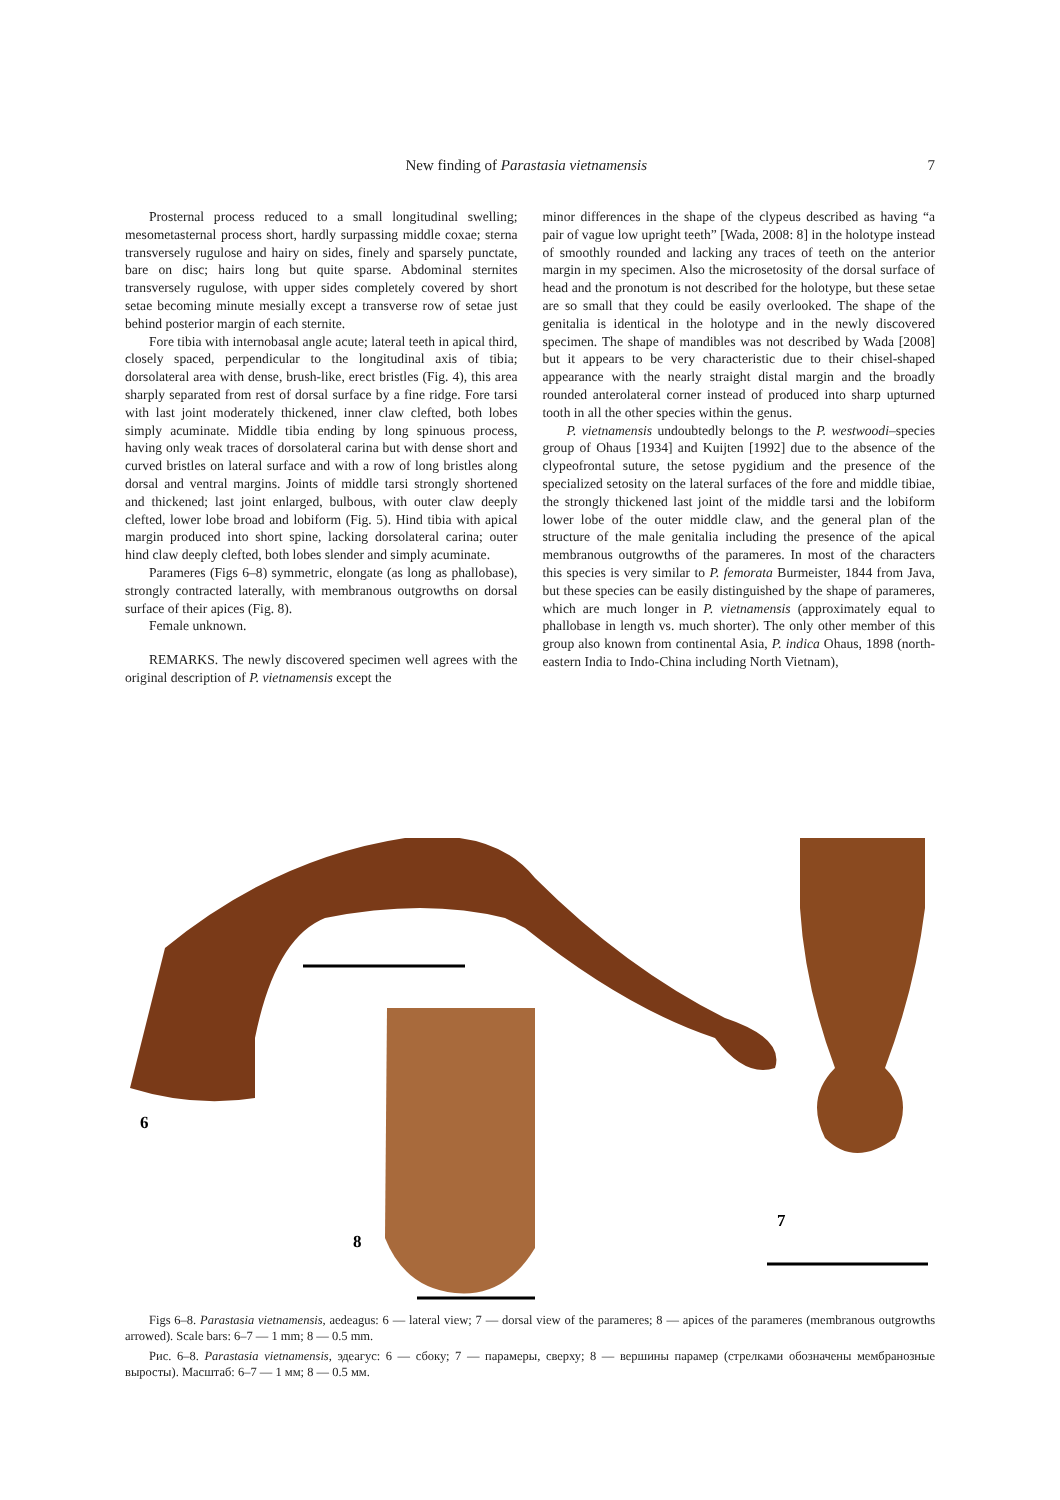New finding of Parastasia vietnamensis 7
Prosternal process reduced to a small longitudinal swelling; mesometasternal process short, hardly surpassing middle coxae; sterna transversely rugulose and hairy on sides, finely and sparsely punctate, bare on disc; hairs long but quite sparse. Abdominal sternites transversely rugulose, with upper sides completely covered by short setae becoming minute mesially except a transverse row of setae just behind posterior margin of each sternite.
Fore tibia with internobasal angle acute; lateral teeth in apical third, closely spaced, perpendicular to the longitudinal axis of tibia; dorsolateral area with dense, brush-like, erect bristles (Fig. 4), this area sharply separated from rest of dorsal surface by a fine ridge. Fore tarsi with last joint moderately thickened, inner claw clefted, both lobes simply acuminate. Middle tibia ending by long spinuous process, having only weak traces of dorsolateral carina but with dense short and curved bristles on lateral surface and with a row of long bristles along dorsal and ventral margins. Joints of middle tarsi strongly shortened and thickened; last joint enlarged, bulbous, with outer claw deeply clefted, lower lobe broad and lobiform (Fig. 5). Hind tibia with apical margin produced into short spine, lacking dorsolateral carina; outer hind claw deeply clefted, both lobes slender and simply acuminate.
Parameres (Figs 6–8) symmetric, elongate (as long as phallobase), strongly contracted laterally, with membranous outgrowths on dorsal surface of their apices (Fig. 8).
Female unknown.
REMARKS. The newly discovered specimen well agrees with the original description of P. vietnamensis except the
minor differences in the shape of the clypeus described as having “a pair of vague low upright teeth” [Wada, 2008: 8] in the holotype instead of smoothly rounded and lacking any traces of teeth on the anterior margin in my specimen. Also the microsetosity of the dorsal surface of head and the pronotum is not described for the holotype, but these setae are so small that they could be easily overlooked. The shape of the genitalia is identical in the holotype and in the newly discovered specimen. The shape of mandibles was not described by Wada [2008] but it appears to be very characteristic due to their chisel-shaped appearance with the nearly straight distal margin and the broadly rounded anterolateral corner instead of produced into sharp upturned tooth in all the other species within the genus.
P. vietnamensis undoubtedly belongs to the P. westwoodi–species group of Ohaus [1934] and Kuijten [1992] due to the absence of the clypeofrontal suture, the setose pygidium and the presence of the specialized setosity on the lateral surfaces of the fore and middle tibiae, the strongly thickened last joint of the middle tarsi and the lobiform lower lobe of the outer middle claw, and the general plan of the structure of the male genitalia including the presence of the apical membranous outgrowths of the parameres. In most of the characters this species is very similar to P. femorata Burmeister, 1844 from Java, but these species can be easily distinguished by the shape of parameres, which are much longer in P. vietnamensis (approximately equal to phallobase in length vs. much shorter). The only other member of this group also known from continental Asia, P. indica Ohaus, 1898 (north-eastern India to Indo-China including North Vietnam),
6
8
7
Figs 6–8. Parastasia vietnamensis, aedeagus: 6 — lateral view; 7 — dorsal view of the parameres; 8 — apices of the parameres (membranous outgrowths arrowed). Scale bars: 6–7 — 1 mm; 8 — 0.5 mm.
Рис. 6–8. Parastasia vietnamensis, эдеагус: 6 — сбоку; 7 — парамеры, сверху; 8 — вершины парамер (стрелками обозначены мембранозные выросты). Масштаб: 6–7 — 1 мм; 8 — 0.5 мм.